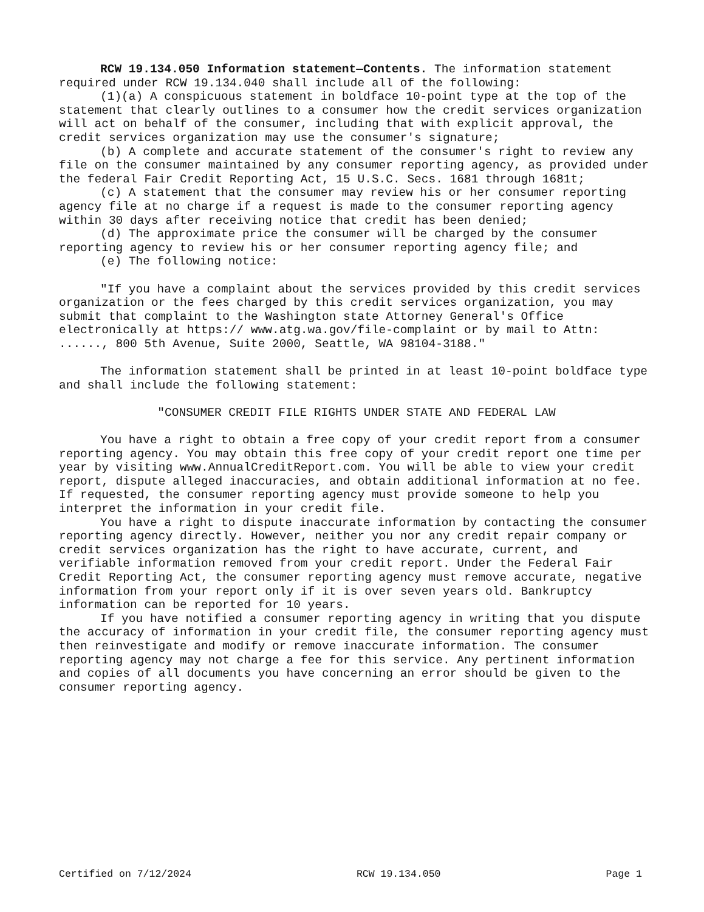RCW 19.134.050 Information statement—Contents. The information statement required under RCW 19.134.040 shall include all of the following:
(1)(a) A conspicuous statement in boldface 10-point type at the top of the statement that clearly outlines to a consumer how the credit services organization will act on behalf of the consumer, including that with explicit approval, the credit services organization may use the consumer's signature;
(b) A complete and accurate statement of the consumer's right to review any file on the consumer maintained by any consumer reporting agency, as provided under the federal Fair Credit Reporting Act, 15 U.S.C. Secs. 1681 through 1681t;
(c) A statement that the consumer may review his or her consumer reporting agency file at no charge if a request is made to the consumer reporting agency within 30 days after receiving notice that credit has been denied;
(d) The approximate price the consumer will be charged by the consumer reporting agency to review his or her consumer reporting agency file; and
(e) The following notice:
"If you have a complaint about the services provided by this credit services organization or the fees charged by this credit services organization, you may submit that complaint to the Washington state Attorney General's Office electronically at https:// www.atg.wa.gov/file-complaint or by mail to Attn: ......, 800 5th Avenue, Suite 2000, Seattle, WA 98104-3188."
The information statement shall be printed in at least 10-point boldface type and shall include the following statement:
"CONSUMER CREDIT FILE RIGHTS UNDER STATE AND FEDERAL LAW
You have a right to obtain a free copy of your credit report from a consumer reporting agency. You may obtain this free copy of your credit report one time per year by visiting www.AnnualCreditReport.com. You will be able to view your credit report, dispute alleged inaccuracies, and obtain additional information at no fee. If requested, the consumer reporting agency must provide someone to help you interpret the information in your credit file.
You have a right to dispute inaccurate information by contacting the consumer reporting agency directly. However, neither you nor any credit repair company or credit services organization has the right to have accurate, current, and verifiable information removed from your credit report. Under the Federal Fair Credit Reporting Act, the consumer reporting agency must remove accurate, negative information from your report only if it is over seven years old. Bankruptcy information can be reported for 10 years.
If you have notified a consumer reporting agency in writing that you dispute the accuracy of information in your credit file, the consumer reporting agency must then reinvestigate and modify or remove inaccurate information. The consumer reporting agency may not charge a fee for this service. Any pertinent information and copies of all documents you have concerning an error should be given to the consumer reporting agency.
Certified on 7/12/2024 RCW 19.134.050 Page 1